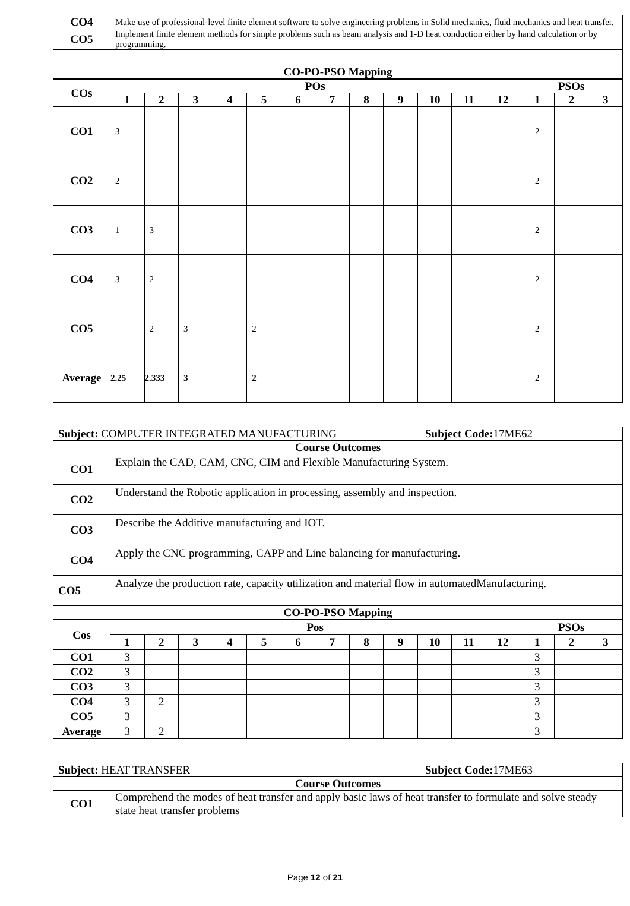| CO4 | Make use of professional-level finite element software to solve engineering problems in Solid mechanics, fluid mechanics and heat transfer. |
| CO5 | Implement finite element methods for simple problems such as beam analysis and 1-D heat conduction either by hand calculation or by programming. |
| CO-PO-PSO Mapping | |
| COs | POs | | | | | | | | | | | | PSOs | | |
| --- | --- | --- | --- | --- | --- | --- | --- | --- | --- | --- | --- | --- | --- | --- | --- |
| | 1 | 2 | 3 | 4 | 5 | 6 | 7 | 8 | 9 | 10 | 11 | 12 | 1 | 2 | 3 |
| CO1 | 3 | | | | | | | | | | | | 2 | | |
| CO2 | 2 | | | | | | | | | | | | 2 | | |
| CO3 | 1 | 3 | | | | | | | | | | | 2 | | |
| CO4 | 3 | 2 | | | | | | | | | | | 2 | | |
| CO5 | | 2 | 3 | | 2 | | | | | | | | 2 | | |
| Average | 2.25 | 2.333 | 3 | | 2 | | | | | | | | 2 | | |
| Subject: COMPUTER INTEGRATED MANUFACTURING | | Subject Code: 17ME62 |
| Course Outcomes | | |
| CO1 | Explain the CAD, CAM, CNC, CIM and Flexible Manufacturing System. | |
| CO2 | Understand the Robotic application in processing, assembly and inspection. | |
| CO3 | Describe the Additive manufacturing and IOT. | |
| CO4 | Apply the CNC programming, CAPP and Line balancing for manufacturing. | |
| CO5 | Analyze the production rate, capacity utilization and material flow in automatedManufacturing. | |
| CO-PO-PSO Mapping | | |
| Cos | Pos | | | | | | | | | | | | PSOs | | |
| --- | --- | --- | --- | --- | --- | --- | --- | --- | --- | --- | --- | --- | --- | --- | --- |
| | 1 | 2 | 3 | 4 | 5 | 6 | 7 | 8 | 9 | 10 | 11 | 12 | 1 | 2 | 3 |
| CO1 | 3 | | | | | | | | | | | | 3 | | |
| CO2 | 3 | | | | | | | | | | | | 3 | | |
| CO3 | 3 | | | | | | | | | | | | 3 | | |
| CO4 | 3 | 2 | | | | | | | | | | | 3 | | |
| CO5 | 3 | | | | | | | | | | | | 3 | | |
| Average | 3 | 2 | | | | | | | | | | | 3 | | |
| Subject: HEAT TRANSFER | | Subject Code: 17ME63 |
| Course Outcomes | | |
| CO1 | Comprehend the modes of heat transfer and apply basic laws of heat transfer to formulate and solve steady state heat transfer problems | |
Page 12 of 21